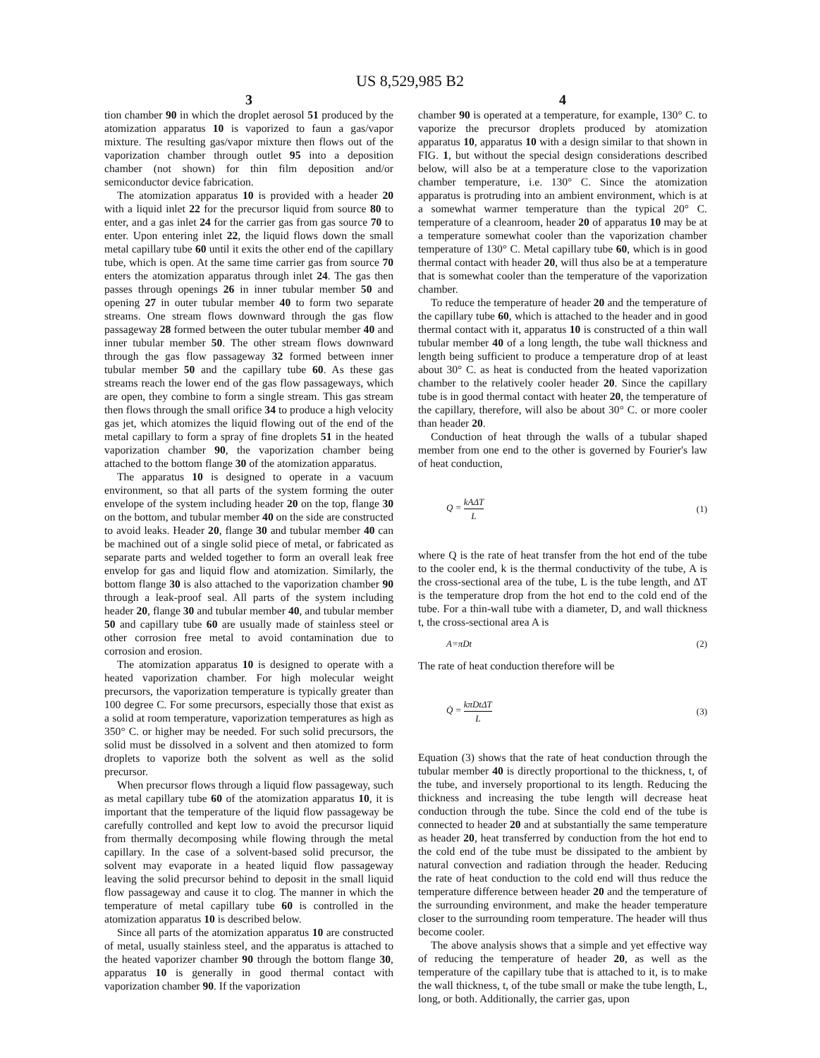US 8,529,985 B2
3
tion chamber 90 in which the droplet aerosol 51 produced by the atomization apparatus 10 is vaporized to faun a gas/vapor mixture. The resulting gas/vapor mixture then flows out of the vaporization chamber through outlet 95 into a deposition chamber (not shown) for thin film deposition and/or semiconductor device fabrication.
The atomization apparatus 10 is provided with a header 20 with a liquid inlet 22 for the precursor liquid from source 80 to enter, and a gas inlet 24 for the carrier gas from gas source 70 to enter. Upon entering inlet 22, the liquid flows down the small metal capillary tube 60 until it exits the other end of the capillary tube, which is open. At the same time carrier gas from source 70 enters the atomization apparatus through inlet 24. The gas then passes through openings 26 in inner tubular member 50 and opening 27 in outer tubular member 40 to form two separate streams. One stream flows downward through the gas flow passageway 28 formed between the outer tubular member 40 and inner tubular member 50. The other stream flows downward through the gas flow passageway 32 formed between inner tubular member 50 and the capillary tube 60. As these gas streams reach the lower end of the gas flow passageways, which are open, they combine to form a single stream. This gas stream then flows through the small orifice 34 to produce a high velocity gas jet, which atomizes the liquid flowing out of the end of the metal capillary to form a spray of fine droplets 51 in the heated vaporization chamber 90, the vaporization chamber being attached to the bottom flange 30 of the atomization apparatus.
The apparatus 10 is designed to operate in a vacuum environment, so that all parts of the system forming the outer envelope of the system including header 20 on the top, flange 30 on the bottom, and tubular member 40 on the side are constructed to avoid leaks. Header 20, flange 30 and tubular member 40 can be machined out of a single solid piece of metal, or fabricated as separate parts and welded together to form an overall leak free envelop for gas and liquid flow and atomization. Similarly, the bottom flange 30 is also attached to the vaporization chamber 90 through a leak-proof seal. All parts of the system including header 20, flange 30 and tubular member 40, and tubular member 50 and capillary tube 60 are usually made of stainless steel or other corrosion free metal to avoid contamination due to corrosion and erosion.
The atomization apparatus 10 is designed to operate with a heated vaporization chamber. For high molecular weight precursors, the vaporization temperature is typically greater than 100 degree C. For some precursors, especially those that exist as a solid at room temperature, vaporization temperatures as high as 350° C. or higher may be needed. For such solid precursors, the solid must be dissolved in a solvent and then atomized to form droplets to vaporize both the solvent as well as the solid precursor.
When precursor flows through a liquid flow passageway, such as metal capillary tube 60 of the atomization apparatus 10, it is important that the temperature of the liquid flow passageway be carefully controlled and kept low to avoid the precursor liquid from thermally decomposing while flowing through the metal capillary. In the case of a solvent-based solid precursor, the solvent may evaporate in a heated liquid flow passageway leaving the solid precursor behind to deposit in the small liquid flow passageway and cause it to clog. The manner in which the temperature of metal capillary tube 60 is controlled in the atomization apparatus 10 is described below.
Since all parts of the atomization apparatus 10 are constructed of metal, usually stainless steel, and the apparatus is attached to the heated vaporizer chamber 90 through the bottom flange 30, apparatus 10 is generally in good thermal contact with vaporization chamber 90. If the vaporization
4
chamber 90 is operated at a temperature, for example, 130° C. to vaporize the precursor droplets produced by atomization apparatus 10, apparatus 10 with a design similar to that shown in FIG. 1, but without the special design considerations described below, will also be at a temperature close to the vaporization chamber temperature, i.e. 130° C. Since the atomization apparatus is protruding into an ambient environment, which is at a somewhat warmer temperature than the typical 20° C. temperature of a cleanroom, header 20 of apparatus 10 may be at a temperature somewhat cooler than the vaporization chamber temperature of 130° C. Metal capillary tube 60, which is in good thermal contact with header 20, will thus also be at a temperature that is somewhat cooler than the temperature of the vaporization chamber.
To reduce the temperature of header 20 and the temperature of the capillary tube 60, which is attached to the header and in good thermal contact with it, apparatus 10 is constructed of a thin wall tubular member 40 of a long length, the tube wall thickness and length being sufficient to produce a temperature drop of at least about 30° C. as heat is conducted from the heated vaporization chamber to the relatively cooler header 20. Since the capillary tube is in good thermal contact with heater 20, the temperature of the capillary, therefore, will also be about 30° C. or more cooler than header 20.
Conduction of heat through the walls of a tubular shaped member from one end to the other is governed by Fourier's law of heat conduction,
Q = kAΔT L (1)
where Q is the rate of heat transfer from the hot end of the tube to the cooler end, k is the thermal conductivity of the tube, A is the cross-sectional area of the tube, L is the tube length, and ΔT is the temperature drop from the hot end to the cold end of the tube. For a thin-wall tube with a diameter, D, and wall thickness t, the cross-sectional area A is
A=πDt (2)
The rate of heat conduction therefore will be
Q̇ = kπDtΔT L (3)
Equation (3) shows that the rate of heat conduction through the tubular member 40 is directly proportional to the thickness, t, of the tube, and inversely proportional to its length. Reducing the thickness and increasing the tube length will decrease heat conduction through the tube. Since the cold end of the tube is connected to header 20 and at substantially the same temperature as header 20, heat transferred by conduction from the hot end to the cold end of the tube must be dissipated to the ambient by natural convection and radiation through the header. Reducing the rate of heat conduction to the cold end will thus reduce the temperature difference between header 20 and the temperature of the surrounding environment, and make the header temperature closer to the surrounding room temperature. The header will thus become cooler.
The above analysis shows that a simple and yet effective way of reducing the temperature of header 20, as well as the temperature of the capillary tube that is attached to it, is to make the wall thickness, t, of the tube small or make the tube length, L, long, or both. Additionally, the carrier gas, upon